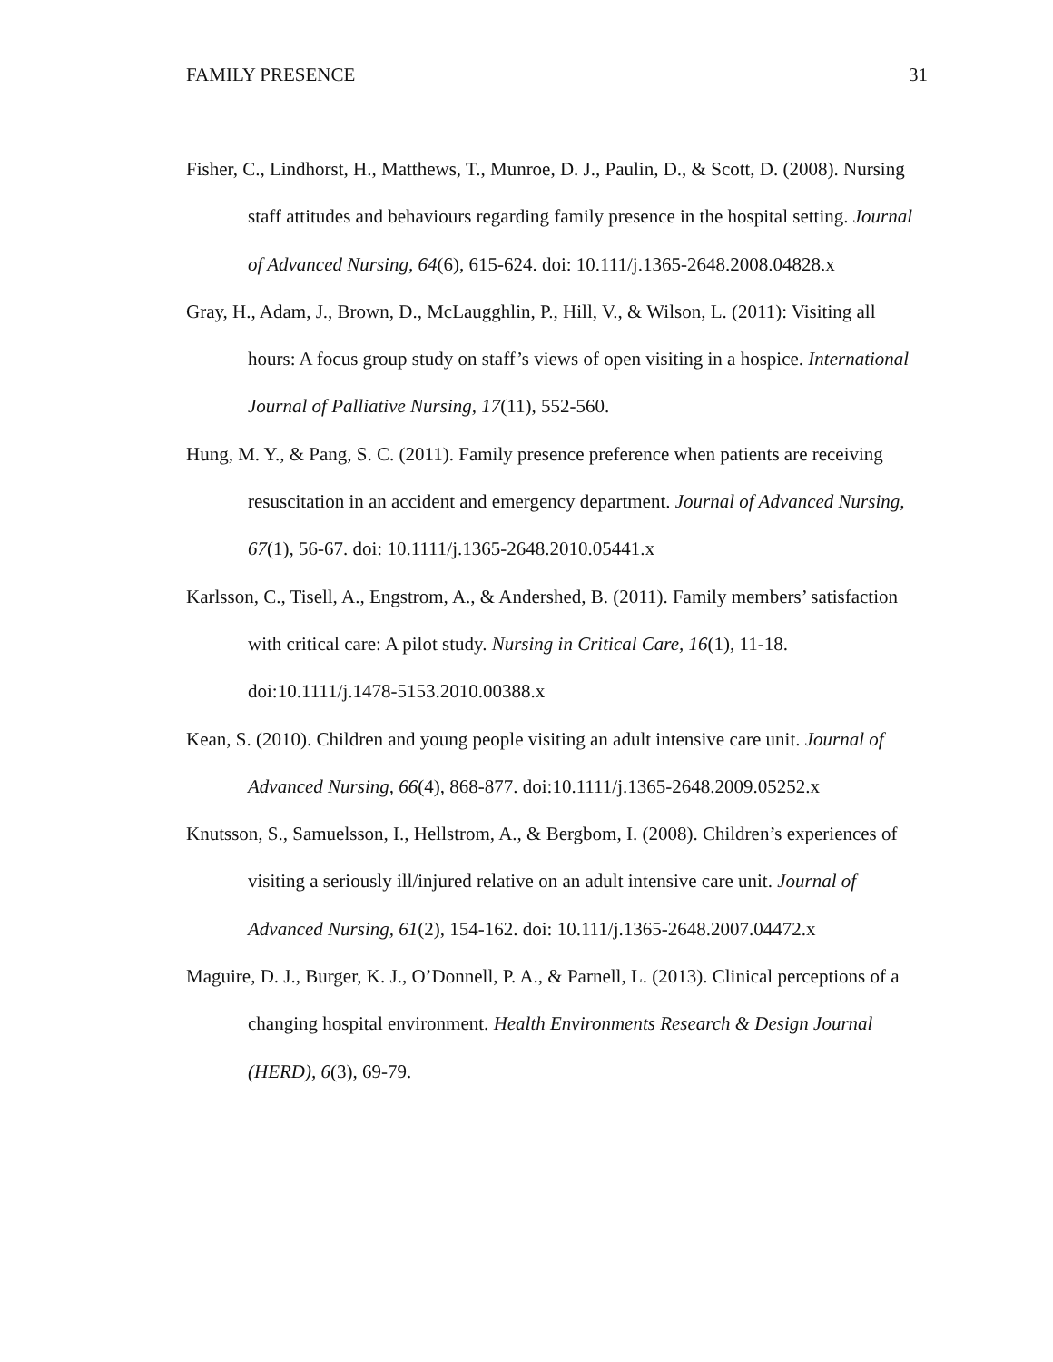FAMILY PRESENCE 31
Fisher, C., Lindhorst, H., Matthews, T., Munroe, D. J., Paulin, D., & Scott, D. (2008). Nursing staff attitudes and behaviours regarding family presence in the hospital setting. Journal of Advanced Nursing, 64(6), 615-624. doi: 10.111/j.1365-2648.2008.04828.x
Gray, H., Adam, J., Brown, D., McLaugghlin, P., Hill, V., & Wilson, L. (2011): Visiting all hours: A focus group study on staff’s views of open visiting in a hospice. International Journal of Palliative Nursing, 17(11), 552-560.
Hung, M. Y., & Pang, S. C. (2011). Family presence preference when patients are receiving resuscitation in an accident and emergency department. Journal of Advanced Nursing, 67(1), 56-67. doi: 10.1111/j.1365-2648.2010.05441.x
Karlsson, C., Tisell, A., Engstrom, A., & Andershed, B. (2011). Family members’ satisfaction with critical care: A pilot study. Nursing in Critical Care, 16(1), 11-18. doi:10.1111/j.1478-5153.2010.00388.x
Kean, S. (2010). Children and young people visiting an adult intensive care unit. Journal of Advanced Nursing, 66(4), 868-877. doi:10.1111/j.1365-2648.2009.05252.x
Knutsson, S., Samuelsson, I., Hellstrom, A., & Bergbom, I. (2008). Children’s experiences of visiting a seriously ill/injured relative on an adult intensive care unit. Journal of Advanced Nursing, 61(2), 154-162. doi: 10.111/j.1365-2648.2007.04472.x
Maguire, D. J., Burger, K. J., O’Donnell, P. A., & Parnell, L. (2013). Clinical perceptions of a changing hospital environment. Health Environments Research & Design Journal (HERD), 6(3), 69-79.